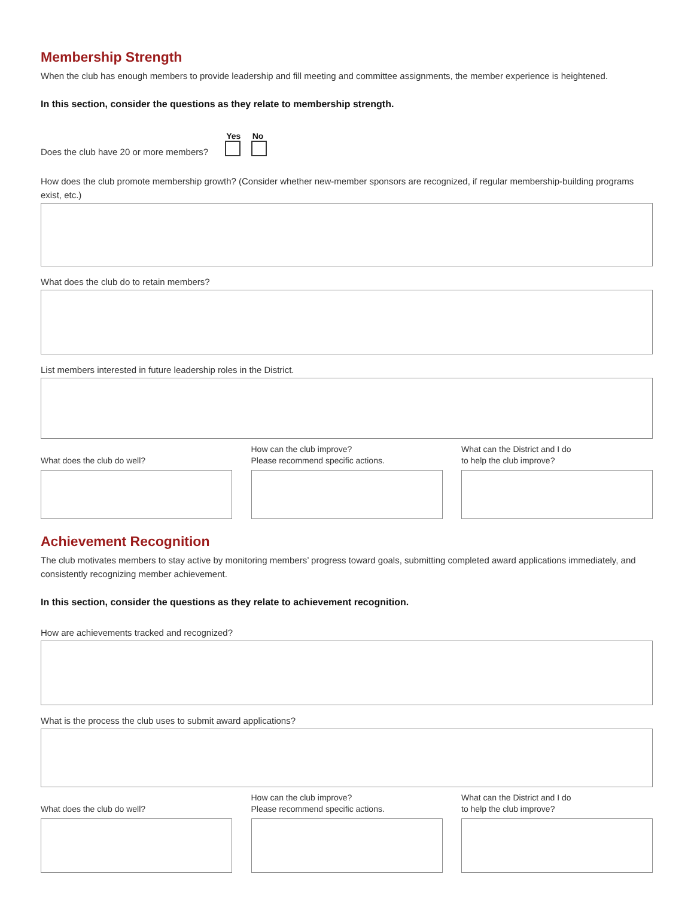Membership Strength
When the club has enough members to provide leadership and fill meeting and committee assignments, the member experience is heightened.
In this section, consider the questions as they relate to membership strength.
Does the club have 20 or more members?
Yes No
How does the club promote membership growth? (Consider whether new-member sponsors are recognized, if regular membership-building programs exist, etc.)
What does the club do to retain members?
List members interested in future leadership roles in the District.
What does the club do well? How can the club improve?
Please recommend specific actions.
What can the District and I do
to help the club improve?
Achievement Recognition
The club motivates members to stay active by monitoring members’ progress toward goals, submitting completed award applications immediately, and consistently recognizing member achievement.
In this section, consider the questions as they relate to achievement recognition.
How are achievements tracked and recognized?
What is the process the club uses to submit award applications?
What does the club do well? How can the club improve?
Please recommend specific actions.
What can the District and I do
to help the club improve?